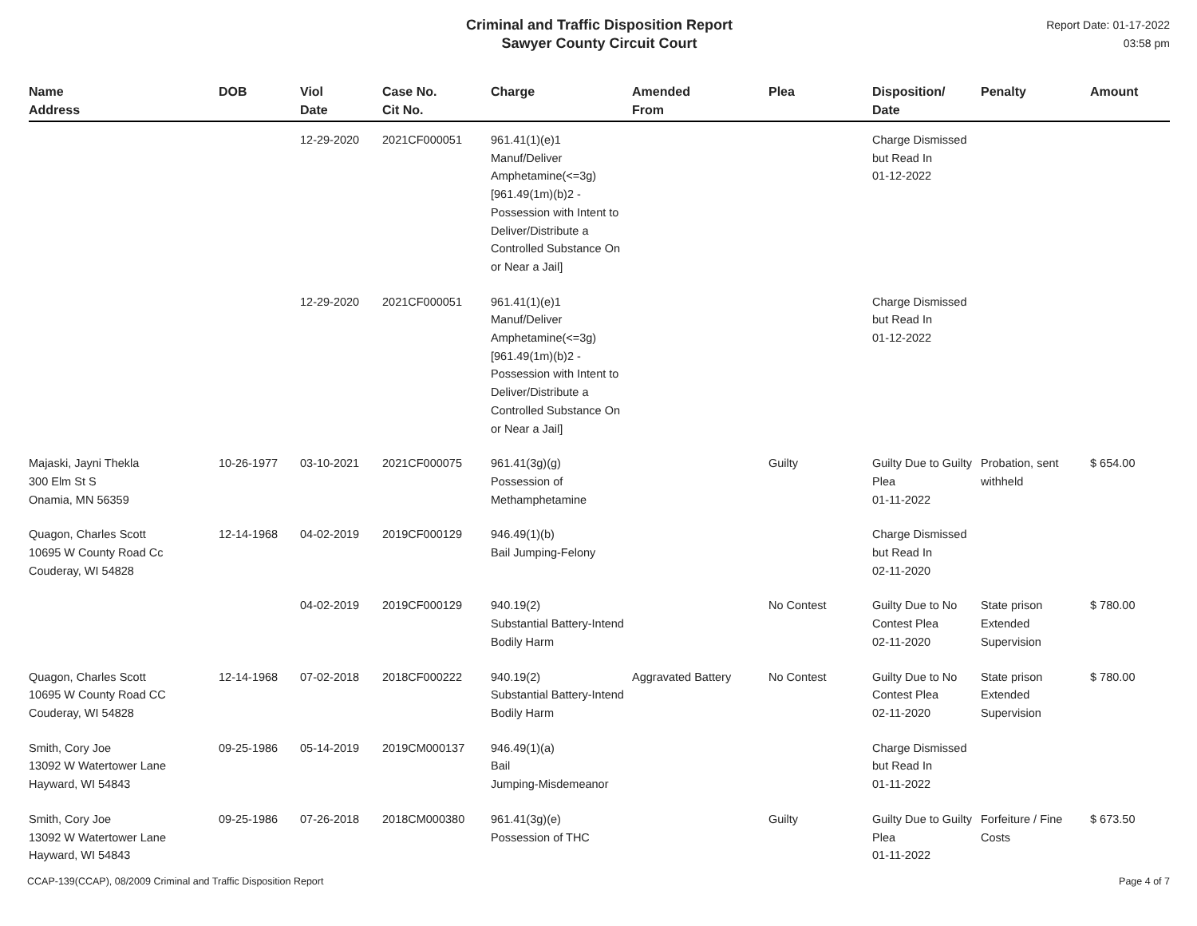Criminal and Traffic Disposition Report
Sawyer County Circuit Court
Report Date: 01-17-2022
03:58 pm
| Name Address | DOB | Viol Date | Case No. Cit No. | Charge | Amended From | Plea | Disposition/ Date | Penalty | Amount |
| --- | --- | --- | --- | --- | --- | --- | --- | --- | --- |
| | | 12-29-2020 | 2021CF000051 | 961.41(1)(e)1 Manuf/Deliver Amphetamine(<=3g) [961.49(1m)(b)2 - Possession with Intent to Deliver/Distribute a Controlled Substance On or Near a Jail] | | | Charge Dismissed but Read In 01-12-2022 | | |
| | | 12-29-2020 | 2021CF000051 | 961.41(1)(e)1 Manuf/Deliver Amphetamine(<=3g) [961.49(1m)(b)2 - Possession with Intent to Deliver/Distribute a Controlled Substance On or Near a Jail] | | | Charge Dismissed but Read In 01-12-2022 | | |
| Majaski, Jayni Thekla 300 Elm St S Onamia, MN 56359 | 10-26-1977 | 03-10-2021 | 2021CF000075 | 961.41(3g)(g) Possession of Methamphetamine | | Guilty | Guilty Due to Guilty Plea 01-11-2022 | Probation, sent withheld | $ 654.00 |
| Quagon, Charles Scott 10695 W County Road Cc Couderay, WI 54828 | 12-14-1968 | 04-02-2019 | 2019CF000129 | 946.49(1)(b) Bail Jumping-Felony | | | Charge Dismissed but Read In 02-11-2020 | | |
| | | 04-02-2019 | 2019CF000129 | 940.19(2) Substantial Battery-Intend Bodily Harm | | No Contest | Guilty Due to No Contest Plea 02-11-2020 | State prison Extended Supervision | $ 780.00 |
| Quagon, Charles Scott 10695 W County Road CC Couderay, WI 54828 | 12-14-1968 | 07-02-2018 | 2018CF000222 | 940.19(2) Substantial Battery-Intend Bodily Harm | Aggravated Battery | No Contest | Guilty Due to No Contest Plea 02-11-2020 | State prison Extended Supervision | $ 780.00 |
| Smith, Cory Joe 13092 W Watertower Lane Hayward, WI 54843 | 09-25-1986 | 05-14-2019 | 2019CM000137 | 946.49(1)(a) Bail Jumping-Misdemeanor | | | Charge Dismissed but Read In 01-11-2022 | | |
| Smith, Cory Joe 13092 W Watertower Lane Hayward, WI 54843 | 09-25-1986 | 07-26-2018 | 2018CM000380 | 961.41(3g)(e) Possession of THC | | Guilty | Guilty Due to Guilty Plea 01-11-2022 | Forfeiture / Fine Costs | $ 673.50 |
CCAP-139(CCAP), 08/2009 Criminal and Traffic Disposition Report Page 4 of 7